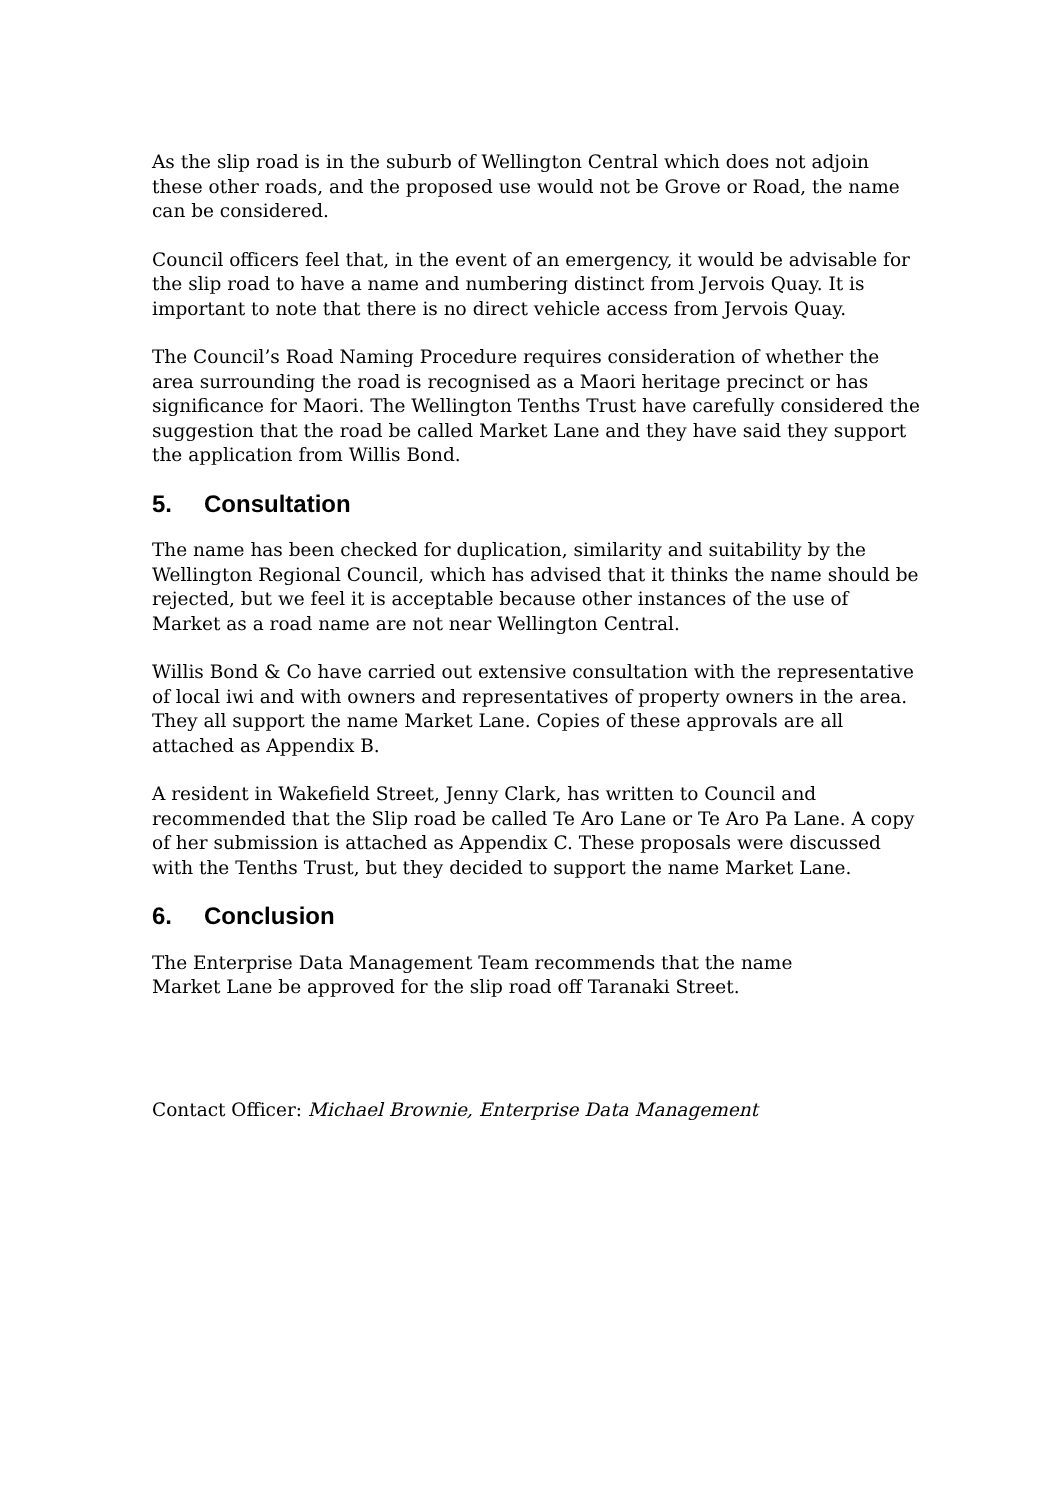As the slip road is in the suburb of Wellington Central which does not adjoin these other roads, and the proposed use would not be Grove or Road, the name can be considered.
Council officers feel that, in the event of an emergency, it would be advisable for the slip road to have a name and numbering distinct from Jervois Quay. It is important to note that there is no direct vehicle access from Jervois Quay.
The Council’s Road Naming Procedure requires consideration of whether the area surrounding the road is recognised as a Maori heritage precinct or has significance for Maori. The Wellington Tenths Trust have carefully considered the suggestion that the road be called Market Lane and they have said they support the application from Willis Bond.
5. Consultation
The name has been checked for duplication, similarity and suitability by the Wellington Regional Council, which has advised that it thinks the name should be rejected, but we feel it is acceptable because other instances of the use of Market as a road name are not near Wellington Central.
Willis Bond & Co have carried out extensive consultation with the representative of local iwi and with owners and representatives of property owners in the area. They all support the name Market Lane. Copies of these approvals are all attached as Appendix B.
A resident in Wakefield Street, Jenny Clark, has written to Council and recommended that the Slip road be called Te Aro Lane or Te Aro Pa Lane. A copy of her submission is attached as Appendix C. These proposals were discussed with the Tenths Trust, but they decided to support the name Market Lane.
6. Conclusion
The Enterprise Data Management Team recommends that the name
Market Lane be approved for the slip road off Taranaki Street.
Contact Officer: Michael Brownie, Enterprise Data Management